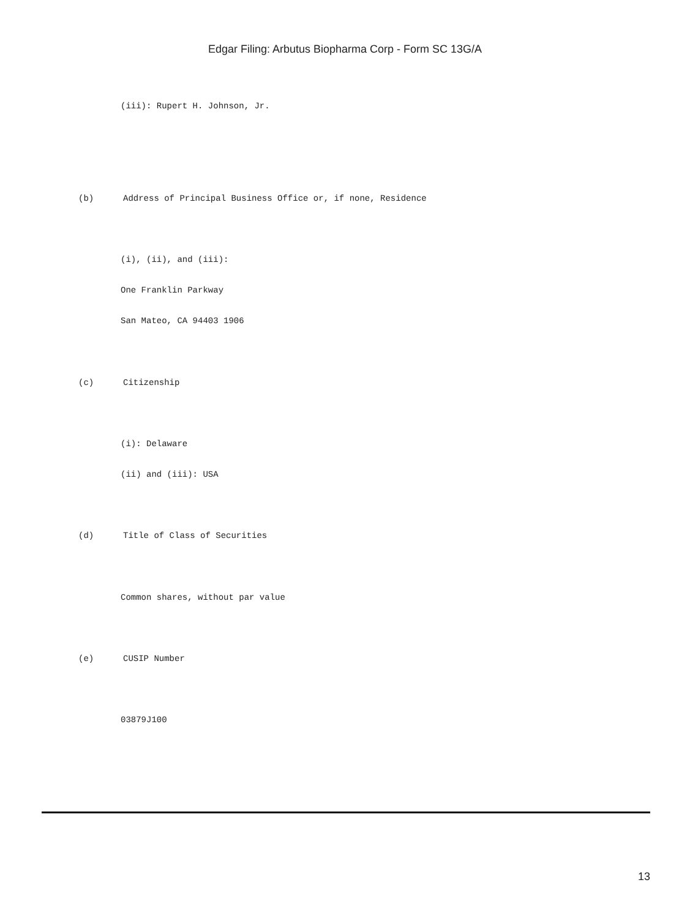Edgar Filing: Arbutus Biopharma Corp - Form SC 13G/A
(iii): Rupert H. Johnson, Jr.
(b) Address of Principal Business Office or, if none, Residence
(i), (ii), and (iii):
One Franklin Parkway
San Mateo, CA 94403 1906
(c) Citizenship
(i): Delaware
(ii) and (iii): USA
(d) Title of Class of Securities
Common shares, without par value
(e) CUSIP Number
03879J100
13